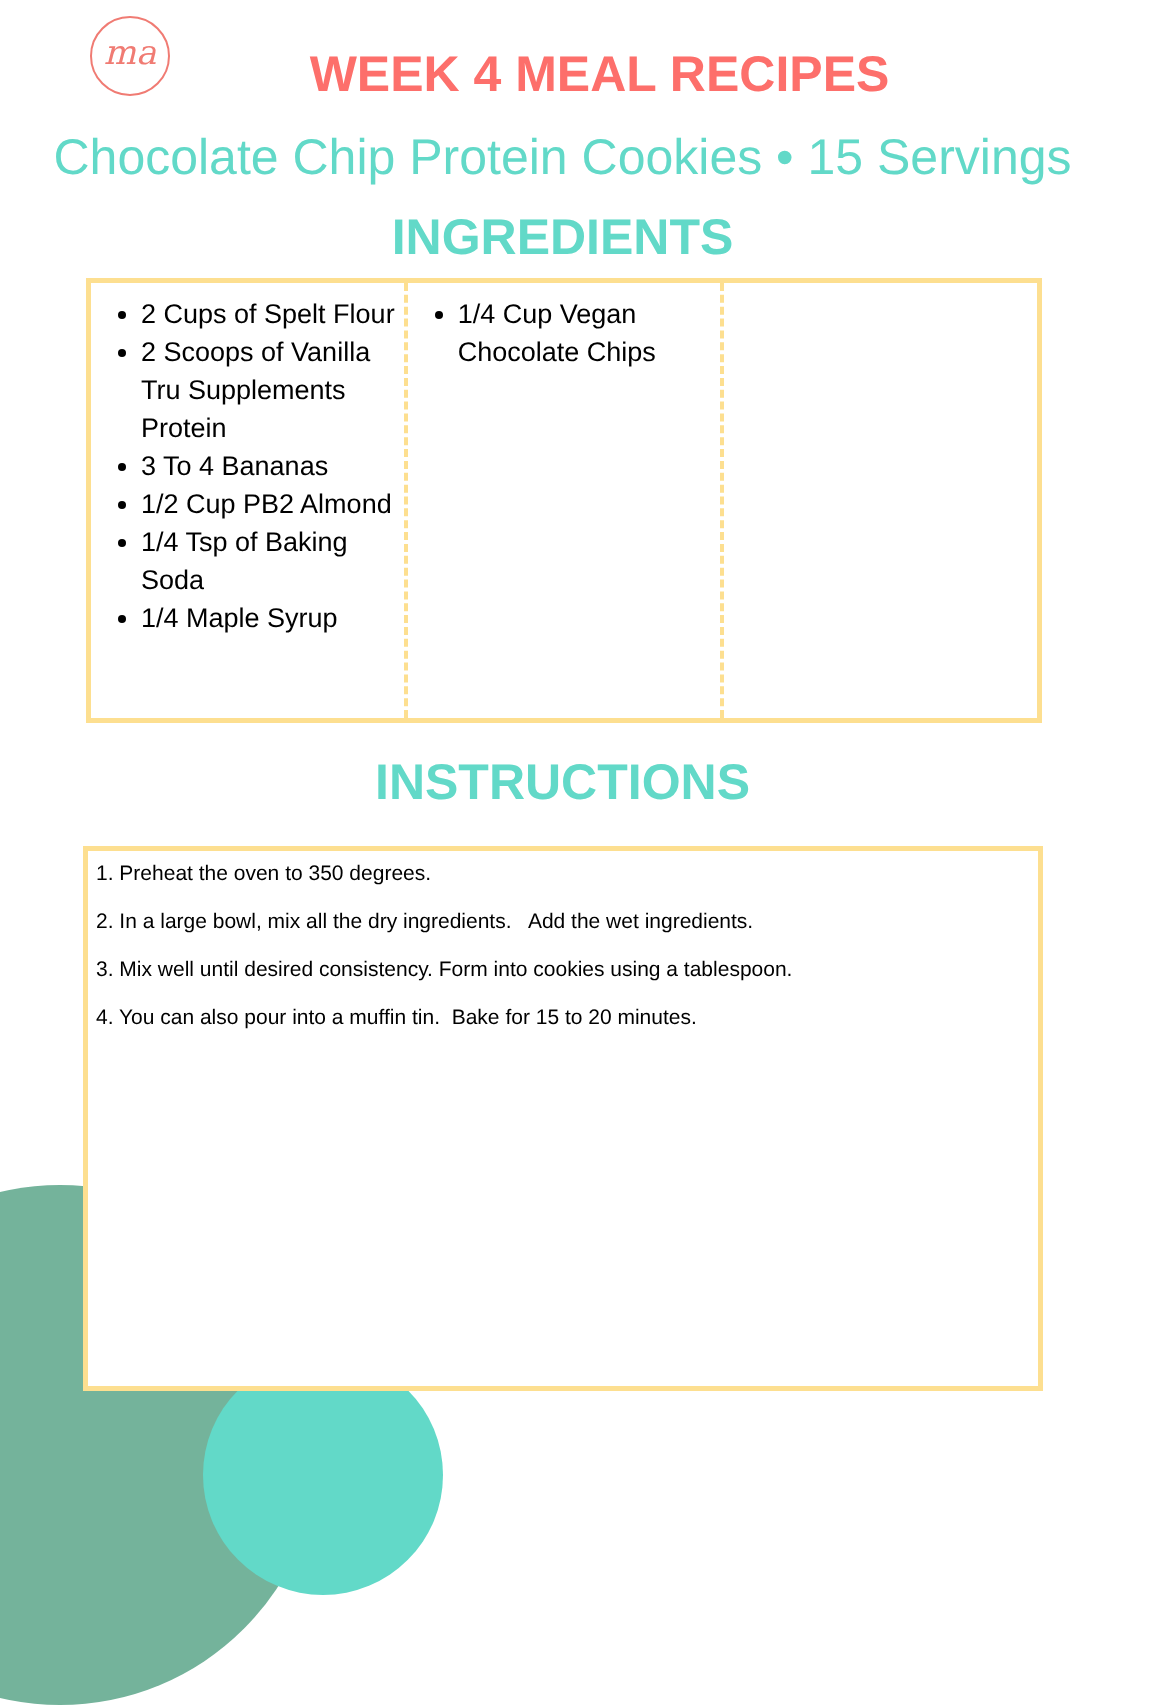ma
WEEK 4 MEAL RECIPES
Chocolate Chip Protein Cookies • 15 Servings
INGREDIENTS
2 Cups of Spelt Flour
2 Scoops of Vanilla Tru Supplements Protein
3 To 4 Bananas
1/2 Cup PB2 Almond
1/4 Tsp of Baking Soda
1/4 Maple Syrup
1/4 Cup Vegan Chocolate Chips
INSTRUCTIONS
1. Preheat the oven to 350 degrees.
2. In a large bowl, mix all the dry ingredients. Add the wet ingredients.
3. Mix well until desired consistency. Form into cookies using a tablespoon.
4. You can also pour into a muffin tin. Bake for 15 to 20 minutes.